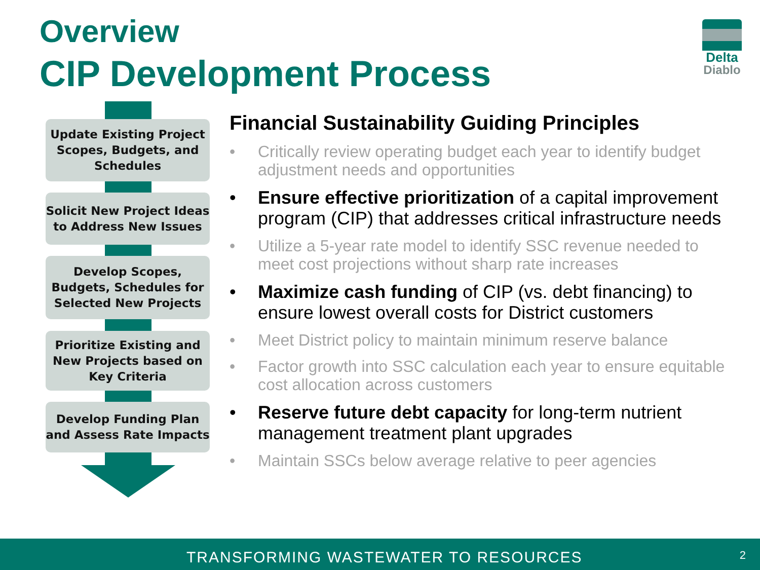Overview
CIP Development Process
Delta
Diablo
Update Existing Project Scopes, Budgets, and Schedules
Solicit New Project Ideas to Address New Issues
Develop Scopes, Budgets, Schedules for Selected New Projects
Prioritize Existing and New Projects based on Key Criteria
Develop Funding Plan and Assess Rate Impacts
Financial Sustainability Guiding Principles
• Critically review operating budget each year to identify budget adjustment needs and opportunities
• Ensure effective prioritization of a capital improvement program (CIP) that addresses critical infrastructure needs
• Utilize a 5-year rate model to identify SSC revenue needed to meet cost projections without sharp rate increases
• Maximize cash funding of CIP (vs. debt financing) to ensure lowest overall costs for District customers
• Meet District policy to maintain minimum reserve balance
• Factor growth into SSC calculation each year to ensure equitable cost allocation across customers
• Reserve future debt capacity for long-term nutrient management treatment plant upgrades
• Maintain SSCs below average relative to peer agencies
TRANSFORMING WASTEWATER TO RESOURCES 2